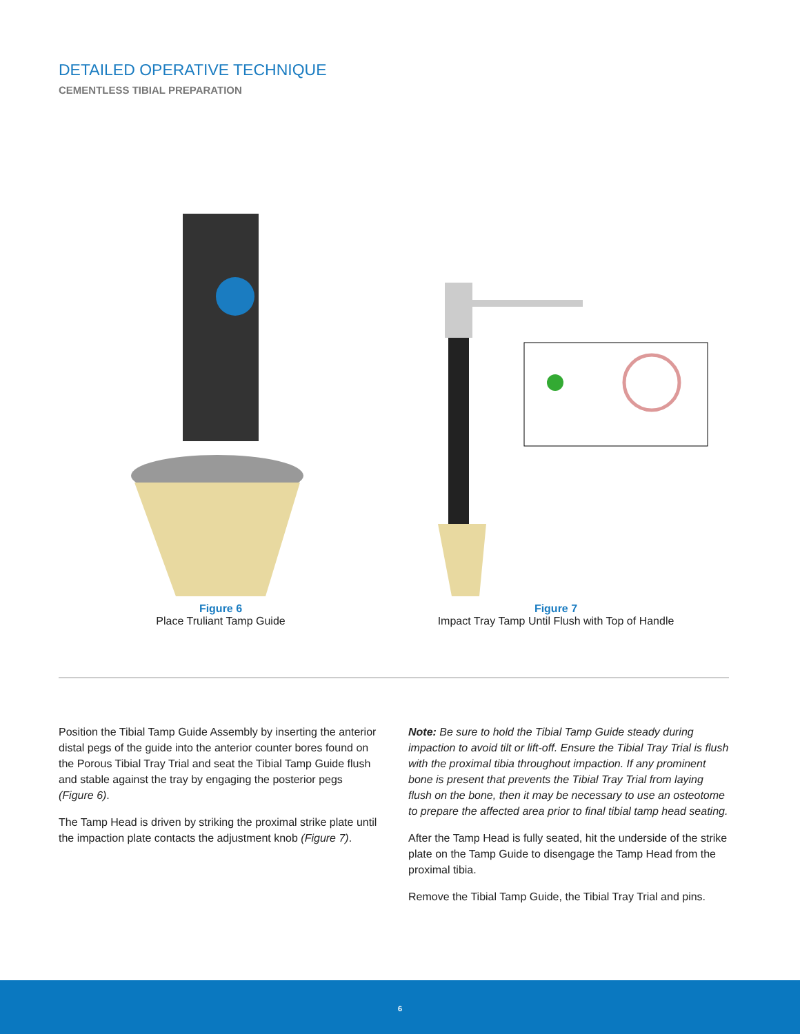DETAILED OPERATIVE TECHNIQUE
CEMENTLESS TIBIAL PREPARATION
Figure 6
Place Truliant Tamp Guide
Figure 7
Impact Tray Tamp Until Flush with Top of Handle
Position the Tibial Tamp Guide Assembly by inserting the anterior distal pegs of the guide into the anterior counter bores found on the Porous Tibial Tray Trial and seat the Tibial Tamp Guide flush and stable against the tray by engaging the posterior pegs (Figure 6).
The Tamp Head is driven by striking the proximal strike plate until the impaction plate contacts the adjustment knob (Figure 7).
Note: Be sure to hold the Tibial Tamp Guide steady during impaction to avoid tilt or lift-off. Ensure the Tibial Tray Trial is flush with the proximal tibia throughout impaction. If any prominent bone is present that prevents the Tibial Tray Trial from laying flush on the bone, then it may be necessary to use an osteotome to prepare the affected area prior to final tibial tamp head seating.
After the Tamp Head is fully seated, hit the underside of the strike plate on the Tamp Guide to disengage the Tamp Head from the proximal tibia.
Remove the Tibial Tamp Guide, the Tibial Tray Trial and pins.
6